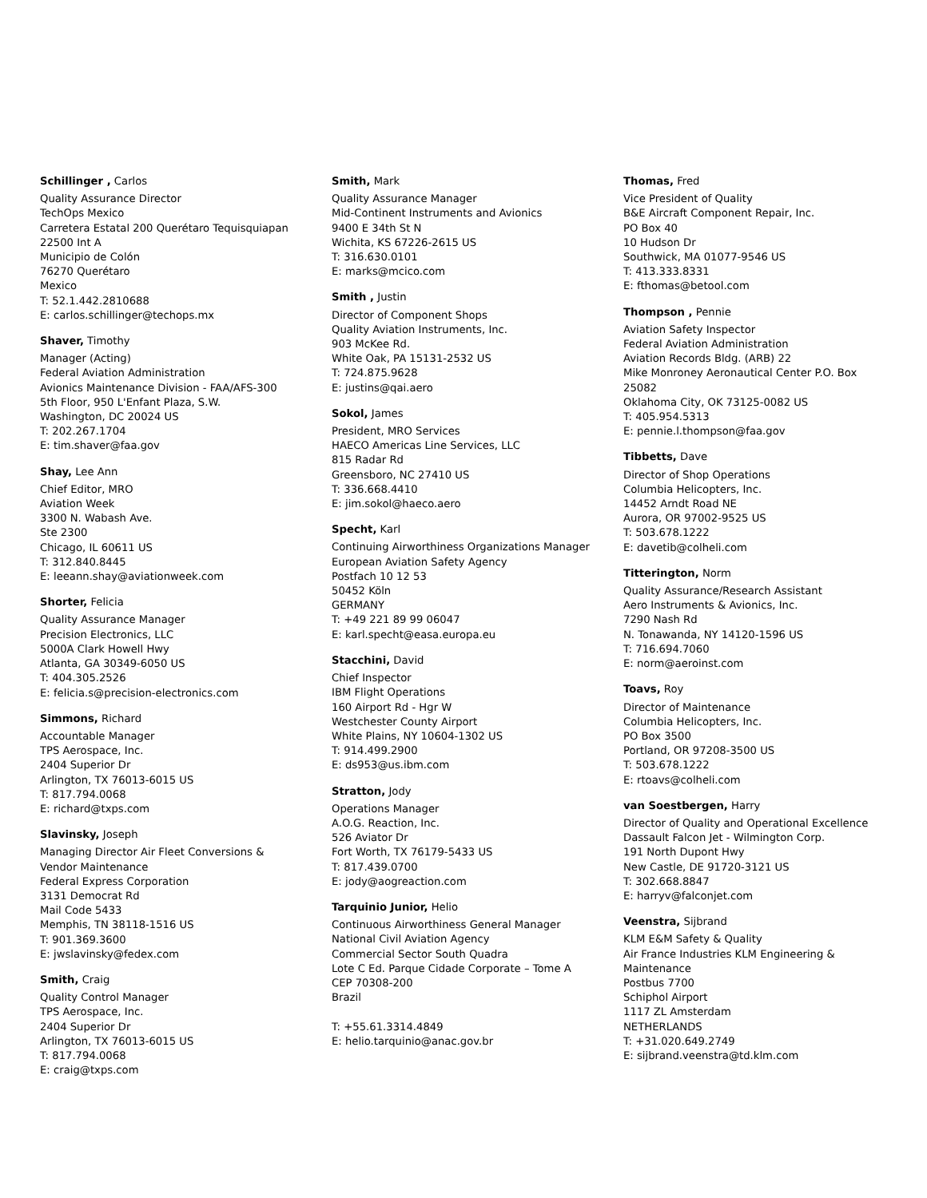Schillinger , Carlos
Quality Assurance Director
TechOps Mexico
Carretera Estatal 200 Querétaro Tequisquiapan
22500 Int A
Municipio de Colón
76270 Querétaro
Mexico
T: 52.1.442.2810688
E: carlos.schillinger@techops.mx
Shaver, Timothy
Manager (Acting)
Federal Aviation Administration
Avionics Maintenance Division - FAA/AFS-300
5th Floor, 950 L'Enfant Plaza, S.W.
Washington, DC 20024 US
T: 202.267.1704
E: tim.shaver@faa.gov
Shay, Lee Ann
Chief Editor, MRO
Aviation Week
3300 N. Wabash Ave.
Ste 2300
Chicago, IL 60611 US
T: 312.840.8445
E: leeann.shay@aviationweek.com
Shorter, Felicia
Quality Assurance Manager
Precision Electronics, LLC
5000A Clark Howell Hwy
Atlanta, GA 30349-6050 US
T: 404.305.2526
E: felicia.s@precision-electronics.com
Simmons, Richard
Accountable Manager
TPS Aerospace, Inc.
2404 Superior Dr
Arlington, TX 76013-6015 US
T: 817.794.0068
E: richard@txps.com
Slavinsky, Joseph
Managing Director Air Fleet Conversions &
Vendor Maintenance
Federal Express Corporation
3131 Democrat Rd
Mail Code 5433
Memphis, TN 38118-1516 US
T: 901.369.3600
E: jwslavinsky@fedex.com
Smith, Craig
Quality Control Manager
TPS Aerospace, Inc.
2404 Superior Dr
Arlington, TX 76013-6015 US
T: 817.794.0068
E: craig@txps.com
Smith, Mark
Quality Assurance Manager
Mid-Continent Instruments and Avionics
9400 E 34th St N
Wichita, KS 67226-2615 US
T: 316.630.0101
E: marks@mcico.com
Smith , Justin
Director of Component Shops
Quality Aviation Instruments, Inc.
903 McKee Rd.
White Oak, PA 15131-2532 US
T: 724.875.9628
E: justins@qai.aero
Sokol, James
President, MRO Services
HAECO Americas Line Services, LLC
815 Radar Rd
Greensboro, NC 27410 US
T: 336.668.4410
E: jim.sokol@haeco.aero
Specht, Karl
Continuing Airworthiness Organizations Manager
European Aviation Safety Agency
Postfach 10 12 53
50452 Köln
GERMANY
T: +49 221 89 99 06047
E: karl.specht@easa.europa.eu
Stacchini, David
Chief Inspector
IBM Flight Operations
160 Airport Rd - Hgr W
Westchester County Airport
White Plains, NY 10604-1302 US
T: 914.499.2900
E: ds953@us.ibm.com
Stratton, Jody
Operations Manager
A.O.G. Reaction, Inc.
526 Aviator Dr
Fort Worth, TX 76179-5433 US
T: 817.439.0700
E: jody@aogreaction.com
Tarquinio Junior, Helio
Continuous Airworthiness General Manager
National Civil Aviation Agency
Commercial Sector South Quadra
Lote C Ed. Parque Cidade Corporate – Tome A
CEP 70308-200
Brazil
T: +55.61.3314.4849
E: helio.tarquinio@anac.gov.br
Thomas, Fred
Vice President of Quality
B&E Aircraft Component Repair, Inc.
PO Box 40
10 Hudson Dr
Southwick, MA 01077-9546 US
T: 413.333.8331
E: fthomas@betool.com
Thompson , Pennie
Aviation Safety Inspector
Federal Aviation Administration
Aviation Records Bldg. (ARB) 22
Mike Monroney Aeronautical Center P.O. Box
25082
Oklahoma City, OK 73125-0082 US
T: 405.954.5313
E: pennie.l.thompson@faa.gov
Tibbetts, Dave
Director of Shop Operations
Columbia Helicopters, Inc.
14452 Arndt Road NE
Aurora, OR 97002-9525 US
T: 503.678.1222
E: davetib@colheli.com
Titterington, Norm
Quality Assurance/Research Assistant
Aero Instruments & Avionics, Inc.
7290 Nash Rd
N. Tonawanda, NY 14120-1596 US
T: 716.694.7060
E: norm@aeroinst.com
Toavs, Roy
Director of Maintenance
Columbia Helicopters, Inc.
PO Box 3500
Portland, OR 97208-3500 US
T: 503.678.1222
E: rtoavs@colheli.com
van Soestbergen, Harry
Director of Quality and Operational Excellence
Dassault Falcon Jet - Wilmington Corp.
191 North Dupont Hwy
New Castle, DE 91720-3121 US
T: 302.668.8847
E: harryv@falconjet.com
Veenstra, Sijbrand
KLM E&M Safety & Quality
Air France Industries KLM Engineering &
Maintenance
Postbus 7700
Schiphol Airport
1117 ZL Amsterdam
NETHERLANDS
T: +31.020.649.2749
E: sijbrand.veenstra@td.klm.com